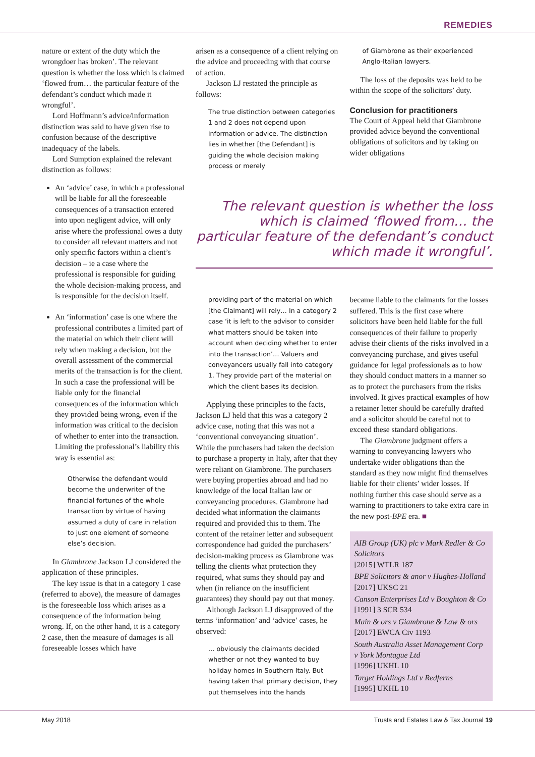REMEDIES
nature or extent of the duty which the wrongdoer has broken’. The relevant question is whether the loss which is claimed ‘flowed from… the particular feature of the defendant’s conduct which made it wrongful’.
Lord Hoffmann’s advice/information distinction was said to have given rise to confusion because of the descriptive inadequacy of the labels.
Lord Sumption explained the relevant distinction as follows:
An ‘advice’ case, in which a professional will be liable for all the foreseeable consequences of a transaction entered into upon negligent advice, will only arise where the professional owes a duty to consider all relevant matters and not only specific factors within a client’s decision – ie a case where the professional is responsible for guiding the whole decision-making process, and is responsible for the decision itself.
An ‘information’ case is one where the professional contributes a limited part of the material on which their client will rely when making a decision, but the overall assessment of the commercial merits of the transaction is for the client. In such a case the professional will be liable only for the financial consequences of the information which they provided being wrong, even if the information was critical to the decision of whether to enter into the transaction. Limiting the professional’s liability this way is essential as:
Otherwise the defendant would become the underwriter of the financial fortunes of the whole transaction by virtue of having assumed a duty of care in relation to just one element of someone else’s decision.
In Giambrone Jackson LJ considered the application of these principles.
The key issue is that in a category 1 case (referred to above), the measure of damages is the foreseeable loss which arises as a consequence of the information being wrong. If, on the other hand, it is a category 2 case, then the measure of damages is all foreseeable losses which have
arisen as a consequence of a client relying on the advice and proceeding with that course of action.
Jackson LJ restated the principle as follows:
The true distinction between categories 1 and 2 does not depend upon information or advice. The distinction lies in whether [the Defendant] is guiding the whole decision making process or merely
of Giambrone as their experienced Anglo-Italian lawyers.
The loss of the deposits was held to be within the scope of the solicitors’ duty.
Conclusion for practitioners
The Court of Appeal held that Giambrone provided advice beyond the conventional obligations of solicitors and by taking on wider obligations
The relevant question is whether the loss which is claimed ‘flowed from… the particular feature of the defendant’s conduct which made it wrongful’.
providing part of the material on which [the Claimant] will rely… In a category 2 case ‘it is left to the advisor to consider what matters should be taken into account when deciding whether to enter into the transaction’… Valuers and conveyancers usually fall into category 1. They provide part of the material on which the client bases its decision.
Applying these principles to the facts, Jackson LJ held that this was a category 2 advice case, noting that this was not a ‘conventional conveyancing situation’. While the purchasers had taken the decision to purchase a property in Italy, after that they were reliant on Giambrone. The purchasers were buying properties abroad and had no knowledge of the local Italian law or conveyancing procedures. Giambrone had decided what information the claimants required and provided this to them. The content of the retainer letter and subsequent correspondence had guided the purchasers’ decision-making process as Giambrone was telling the clients what protection they required, what sums they should pay and when (in reliance on the insufficient guarantees) they should pay out that money.
Although Jackson LJ disapproved of the terms ‘information’ and ‘advice’ cases, he observed:
… obviously the claimants decided whether or not they wanted to buy holiday homes in Southern Italy. But having taken that primary decision, they put themselves into the hands
became liable to the claimants for the losses suffered. This is the first case where solicitors have been held liable for the full consequences of their failure to properly advise their clients of the risks involved in a conveyancing purchase, and gives useful guidance for legal professionals as to how they should conduct matters in a manner so as to protect the purchasers from the risks involved. It gives practical examples of how a retainer letter should be carefully drafted and a solicitor should be careful not to exceed these standard obligations.
The Giambrone judgment offers a warning to conveyancing lawyers who undertake wider obligations than the standard as they now might find themselves liable for their clients’ wider losses. If nothing further this case should serve as a warning to practitioners to take extra care in the new post-BPE era. ■
AIB Group (UK) plc v Mark Redler & Co Solicitors
[2015] WTLR 187
BPE Solicitors & anor v Hughes-Holland
[2017] UKSC 21
Canson Enterprises Ltd v Boughton & Co
[1991] 3 SCR 534
Main & ors v Giambrone & Law & ors
[2017] EWCA Civ 1193
South Australia Asset Management Corp v York Montague Ltd
[1996] UKHL 10
Target Holdings Ltd v Redferns
[1995] UKHL 10
May 2018 Trusts and Estates Law & Tax Journal 19